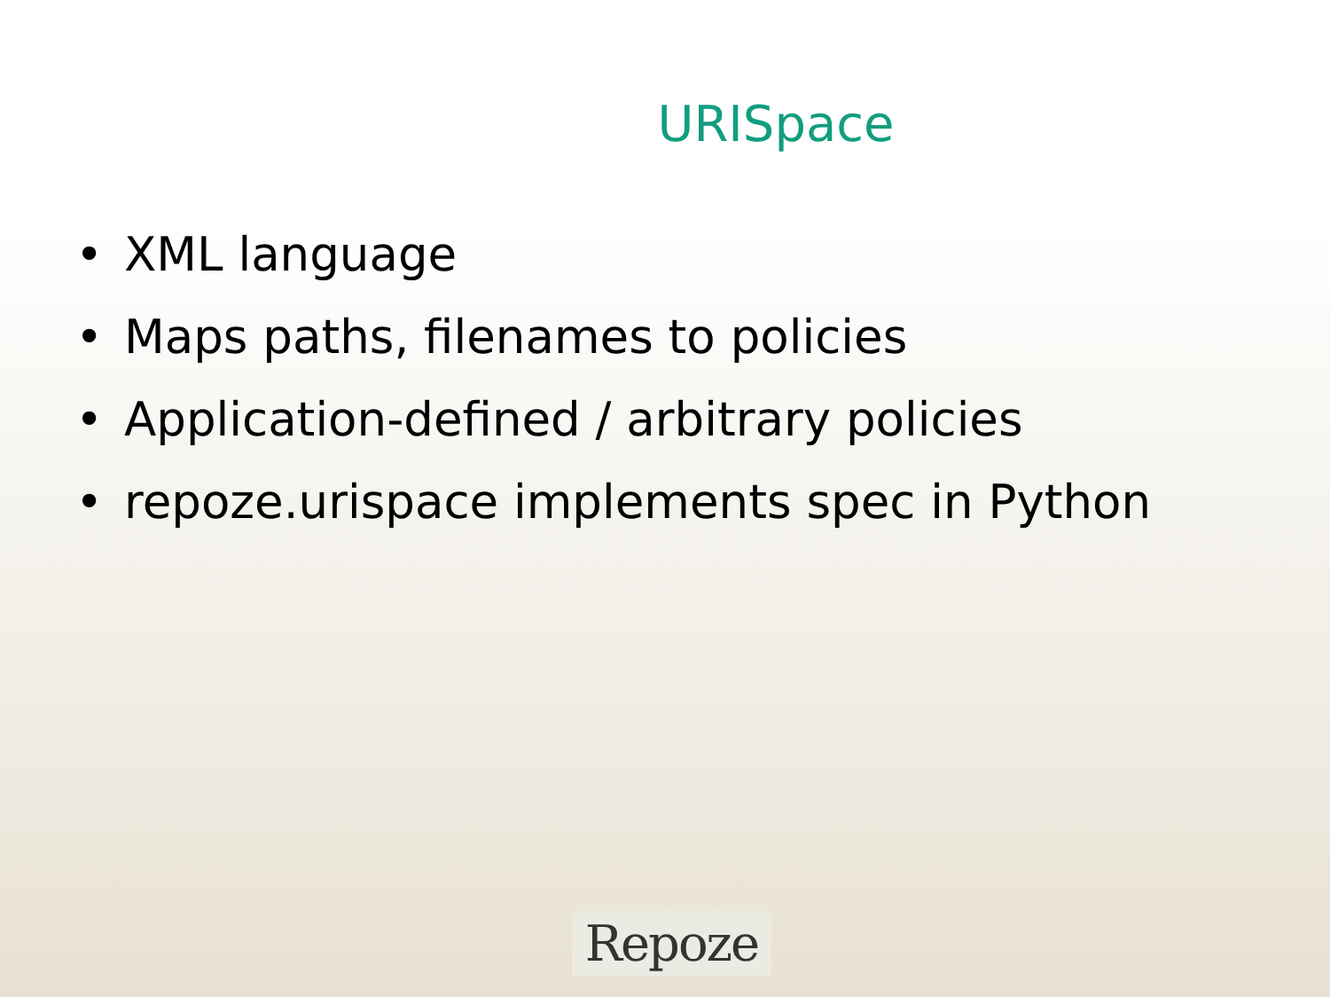URISpace
• XML language
• Maps paths, filenames to policies
• Application-defined / arbitrary policies
• repoze.urispace implements spec in Python
Repoze